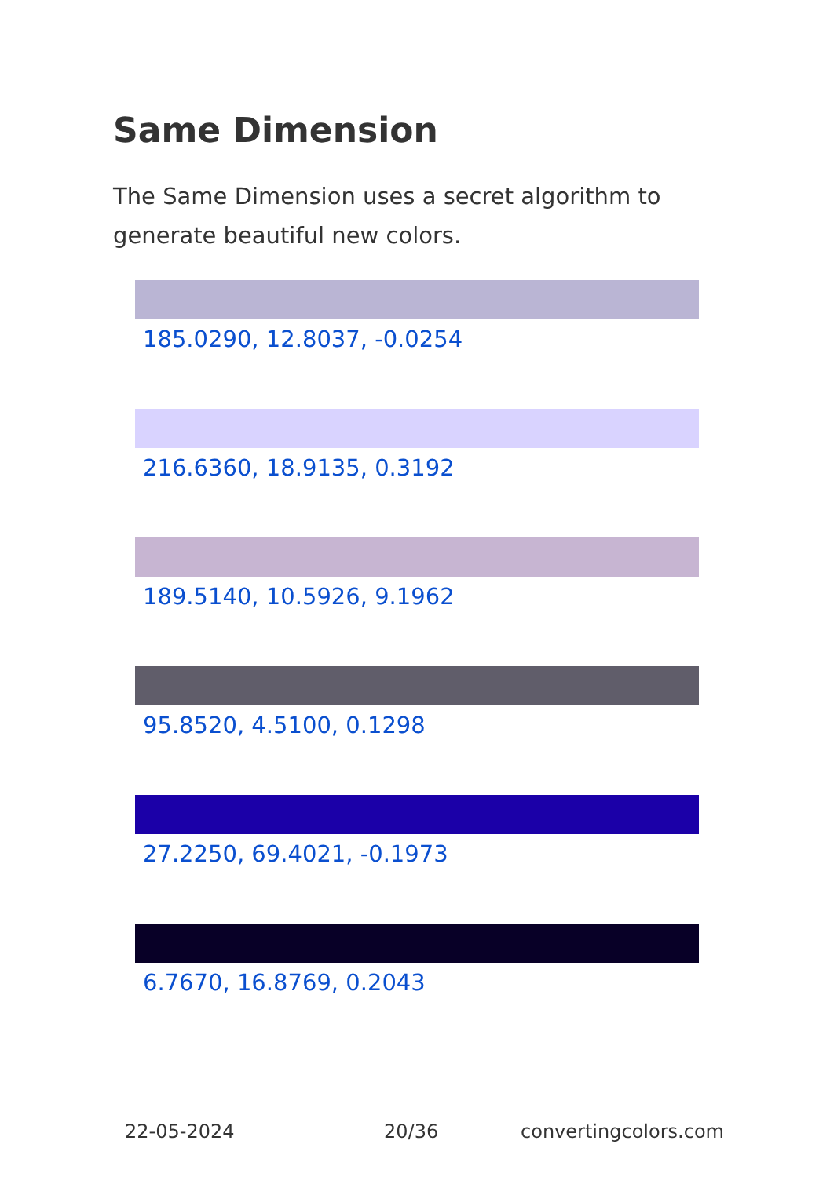Same Dimension
The Same Dimension uses a secret algorithm to generate beautiful new colors.
185.0290, 12.8037, -0.0254
216.6360, 18.9135, 0.3192
189.5140, 10.5926, 9.1962
95.8520, 4.5100, 0.1298
27.2250, 69.4021, -0.1973
6.7670, 16.8769, 0.2043
22-05-2024 20/36 convertingcolors.com